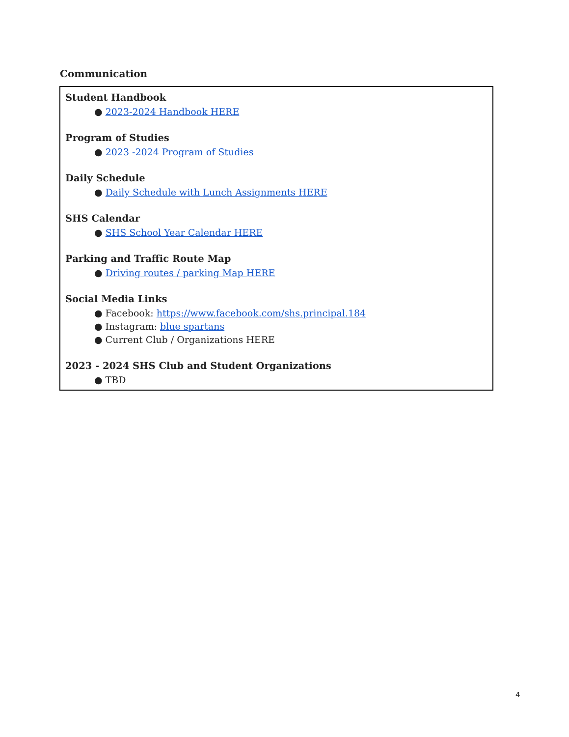Communication
Student Handbook
● 2023-2024 Handbook HERE
Program of Studies
● 2023 -2024 Program of Studies
Daily Schedule
● Daily Schedule with Lunch Assignments HERE
SHS Calendar
● SHS School Year Calendar HERE
Parking and Traffic Route Map
● Driving routes / parking Map HERE
Social Media Links
● Facebook: https://www.facebook.com/shs.principal.184
● Instagram: blue spartans
● Current Club / Organizations HERE
2023 - 2024 SHS Club and Student Organizations
● TBD
4